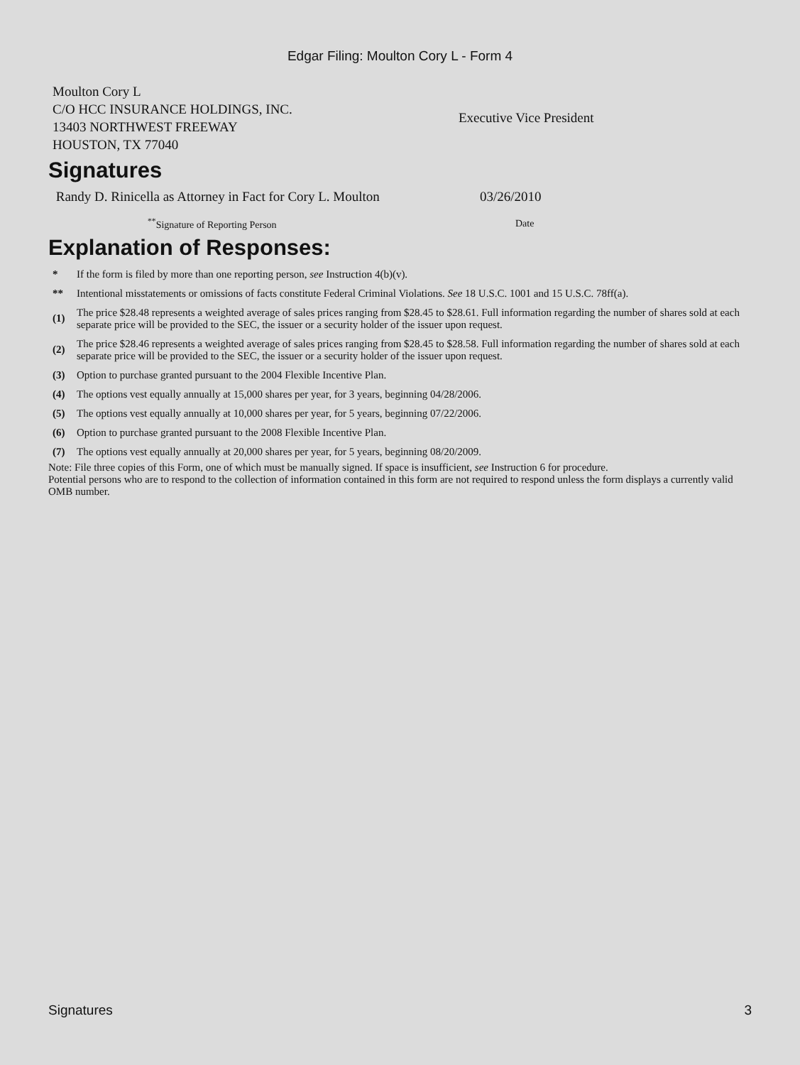Edgar Filing: Moulton Cory L - Form 4
| Moulton Cory L C/O HCC INSURANCE HOLDINGS, INC. 13403 NORTHWEST FREEWAY HOUSTON, TX 77040 | Executive Vice President |
Signatures
| Randy D. Rinicella as Attorney in Fact for Cory L. Moulton | 03/26/2010 |
| <sup>**</sup> Signature of Reporting Person | Date |
Explanation of Responses:
| * | If the form is filed by more than one reporting person, see Instruction 4(b)(v). |
| ** | Intentional misstatements or omissions of facts constitute Federal Criminal Violations. See 18 U.S.C. 1001 and 15 U.S.C. 78ff(a). |
| (1) | The price $28.48 represents a weighted average of sales prices ranging from $28.45 to $28.61. Full information regarding the number of shares sold at each separate price will be provided to the SEC, the issuer or a security holder of the issuer upon request. |
| (2) | The price $28.46 represents a weighted average of sales prices ranging from $28.45 to $28.58. Full information regarding the number of shares sold at each separate price will be provided to the SEC, the issuer or a security holder of the issuer upon request. |
| (3) | Option to purchase granted pursuant to the 2004 Flexible Incentive Plan. |
| (4) | The options vest equally annually at 15,000 shares per year, for 3 years, beginning 04/28/2006. |
| (5) | The options vest equally annually at 10,000 shares per year, for 5 years, beginning 07/22/2006. |
| (6) | Option to purchase granted pursuant to the 2008 Flexible Incentive Plan. |
| (7) | The options vest equally annually at 20,000 shares per year, for 5 years, beginning 08/20/2009. |
Note: File three copies of this Form, one of which must be manually signed. If space is insufficient, see Instruction 6 for procedure.
Potential persons who are to respond to the collection of information contained in this form are not required to respond unless the form displays a currently valid OMB number.
Signatures 3